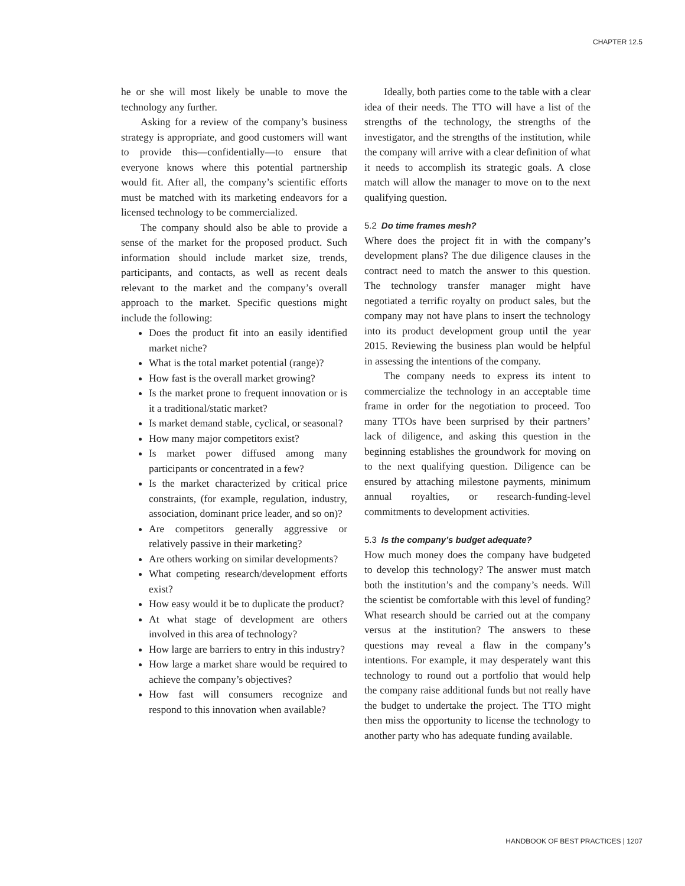CHAPTER 12.5
he or she will most likely be unable to move the technology any further.
Asking for a review of the company’s business strategy is appropriate, and good customers will want to provide this—confidentially—to ensure that everyone knows where this potential partnership would fit. After all, the company’s scientific efforts must be matched with its marketing endeavors for a licensed technology to be commercialized.
The company should also be able to provide a sense of the market for the proposed product. Such information should include market size, trends, participants, and contacts, as well as recent deals relevant to the market and the company’s overall approach to the market. Specific questions might include the following:
Does the product fit into an easily identified market niche?
What is the total market potential (range)?
How fast is the overall market growing?
Is the market prone to frequent innovation or is it a traditional/static market?
Is market demand stable, cyclical, or seasonal?
How many major competitors exist?
Is market power diffused among many participants or concentrated in a few?
Is the market characterized by critical price constraints, (for example, regulation, industry, association, dominant price leader, and so on)?
Are competitors generally aggressive or relatively passive in their marketing?
Are others working on similar developments?
What competing research/development efforts exist?
How easy would it be to duplicate the product?
At what stage of development are others involved in this area of technology?
How large are barriers to entry in this industry?
How large a market share would be required to achieve the company’s objectives?
How fast will consumers recognize and respond to this innovation when available?
Ideally, both parties come to the table with a clear idea of their needs. The TTO will have a list of the strengths of the technology, the strengths of the investigator, and the strengths of the institution, while the company will arrive with a clear definition of what it needs to accomplish its strategic goals. A close match will allow the manager to move on to the next qualifying question.
5.2 Do time frames mesh?
Where does the project fit in with the company’s development plans? The due diligence clauses in the contract need to match the answer to this question. The technology transfer manager might have negotiated a terrific royalty on product sales, but the company may not have plans to insert the technology into its product development group until the year 2015. Reviewing the business plan would be helpful in assessing the intentions of the company.
The company needs to express its intent to commercialize the technology in an acceptable time frame in order for the negotiation to proceed. Too many TTOs have been surprised by their partners’ lack of diligence, and asking this question in the beginning establishes the groundwork for moving on to the next qualifying question. Diligence can be ensured by attaching milestone payments, minimum annual royalties, or research-funding-level commitments to development activities.
5.3 Is the company’s budget adequate?
How much money does the company have budgeted to develop this technology? The answer must match both the institution’s and the company’s needs. Will the scientist be comfortable with this level of funding? What research should be carried out at the company versus at the institution? The answers to these questions may reveal a flaw in the company’s intentions. For example, it may desperately want this technology to round out a portfolio that would help the company raise additional funds but not really have the budget to undertake the project. The TTO might then miss the opportunity to license the technology to another party who has adequate funding available.
HANDBOOK OF BEST PRACTICES | 1207